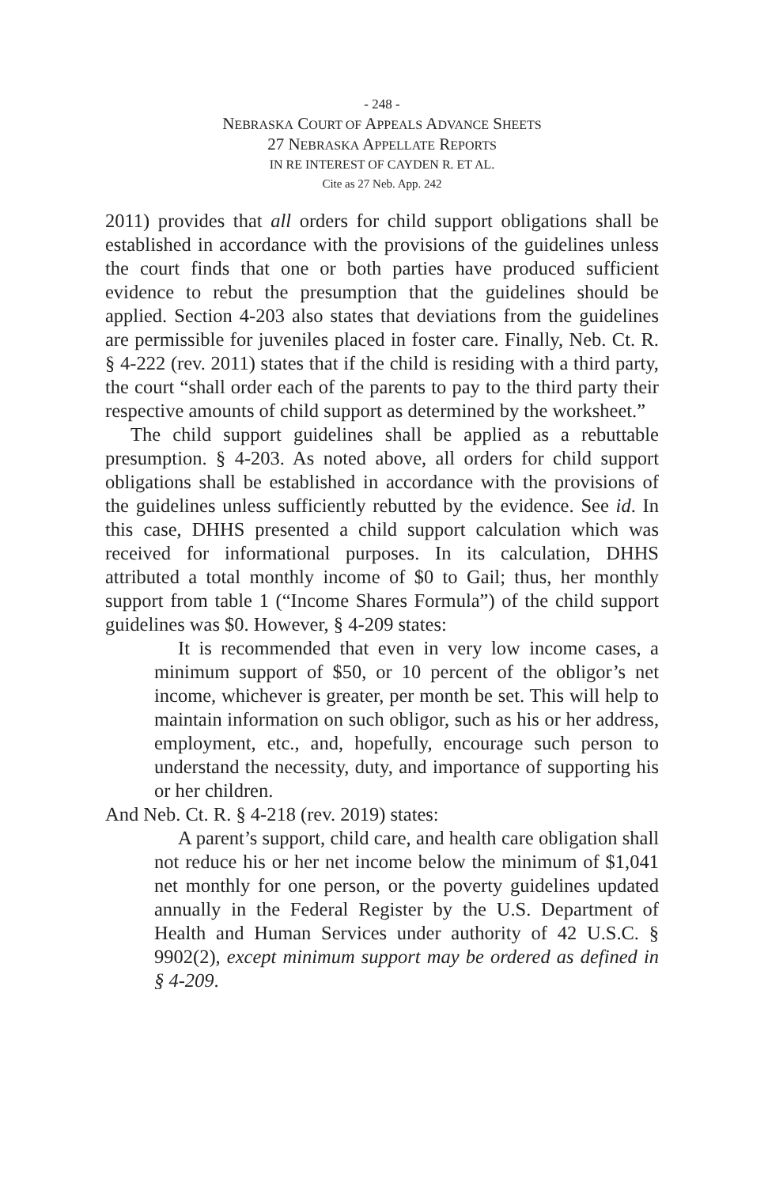- 248 -
NEBRASKA COURT OF APPEALS ADVANCE SHEETS
27 NEBRASKA APPELLATE REPORTS
IN RE INTEREST OF CAYDEN R. ET AL.
Cite as 27 Neb. App. 242
2011) provides that all orders for child support obligations shall be established in accordance with the provisions of the guidelines unless the court finds that one or both parties have produced sufficient evidence to rebut the presumption that the guidelines should be applied. Section 4-203 also states that deviations from the guidelines are permissible for juveniles placed in foster care. Finally, Neb. Ct. R. § 4-222 (rev. 2011) states that if the child is residing with a third party, the court “shall order each of the parents to pay to the third party their respective amounts of child support as determined by the worksheet.”
The child support guidelines shall be applied as a rebuttable presumption. § 4-203. As noted above, all orders for child support obligations shall be established in accordance with the provisions of the guidelines unless sufficiently rebutted by the evidence. See id. In this case, DHHS presented a child support calculation which was received for informational purposes. In its calculation, DHHS attributed a total monthly income of $0 to Gail; thus, her monthly support from table 1 (“Income Shares Formula”) of the child support guidelines was $0. However, § 4-209 states:
It is recommended that even in very low income cases, a minimum support of $50, or 10 percent of the obligor’s net income, whichever is greater, per month be set. This will help to maintain information on such obligor, such as his or her address, employment, etc., and, hopefully, encourage such person to understand the necessity, duty, and importance of supporting his or her children.
And Neb. Ct. R. § 4-218 (rev. 2019) states:
A parent’s support, child care, and health care obligation shall not reduce his or her net income below the minimum of $1,041 net monthly for one person, or the poverty guidelines updated annually in the Federal Register by the U.S. Department of Health and Human Services under authority of 42 U.S.C. § 9902(2), except minimum support may be ordered as defined in § 4-209.